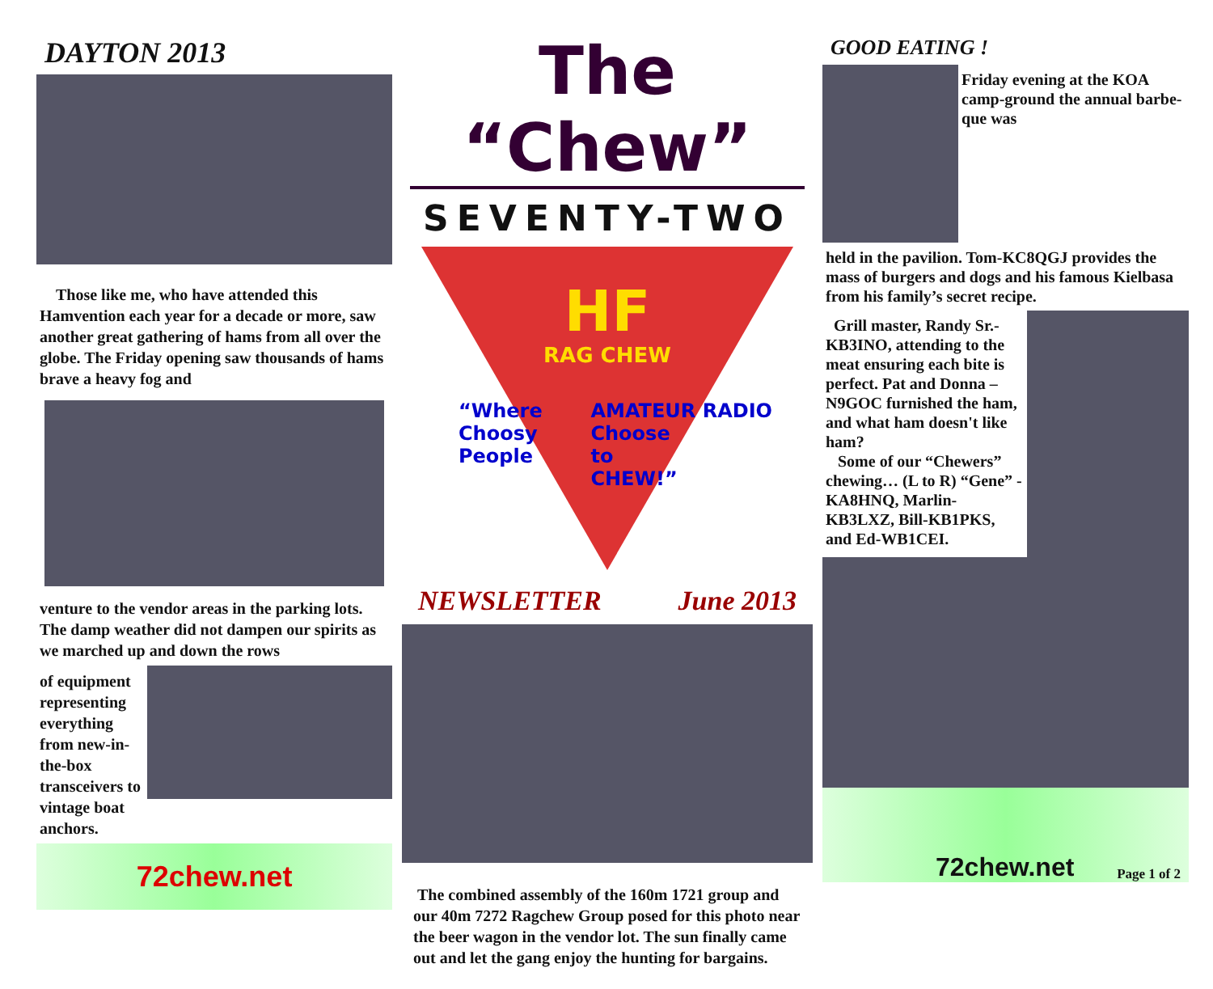DAYTON 2013
Those like me, who have attended this Hamvention each year for a decade or more, saw another great gathering of hams from all over the globe. The Friday opening saw thousands of hams brave a heavy fog and
venture to the vendor areas in the parking lots. The damp weather did not dampen our spirits as we marched up and down the rows
of equipment representing everything from new-in-the-box transceivers to vintage boat anchors.
72chew.net
The “Chew”
SEVENTY-TWO
HF
RAG CHEW
“Where
Choosy
People
AMATEUR RADIO
Choose
to
CHEW!”
NEWSLETTER June 2013
The combined assembly of the 160m 1721 group and our 40m 7272 Ragchew Group posed for this photo near the beer wagon in the vendor lot. The sun finally came out and let the gang enjoy the hunting for bargains.
GOOD EATING !
Friday evening at the KOA camp-ground the annual barbe-que was
held in the pavilion. Tom-KC8QGJ provides the mass of burgers and dogs and his famous Kielbasa from his family’s secret recipe.
Grill master, Randy Sr.-KB3INO, attending to the meat ensuring each bite is perfect. Pat and Donna – N9GOC furnished the ham, and what ham doesn't like ham?
Some of our “Chewers” chewing… (L to R) “Gene” - KA8HNQ, Marlin-KB3LXZ, Bill-KB1PKS, and Ed-WB1CEI.
72chew.net Page 1 of 2